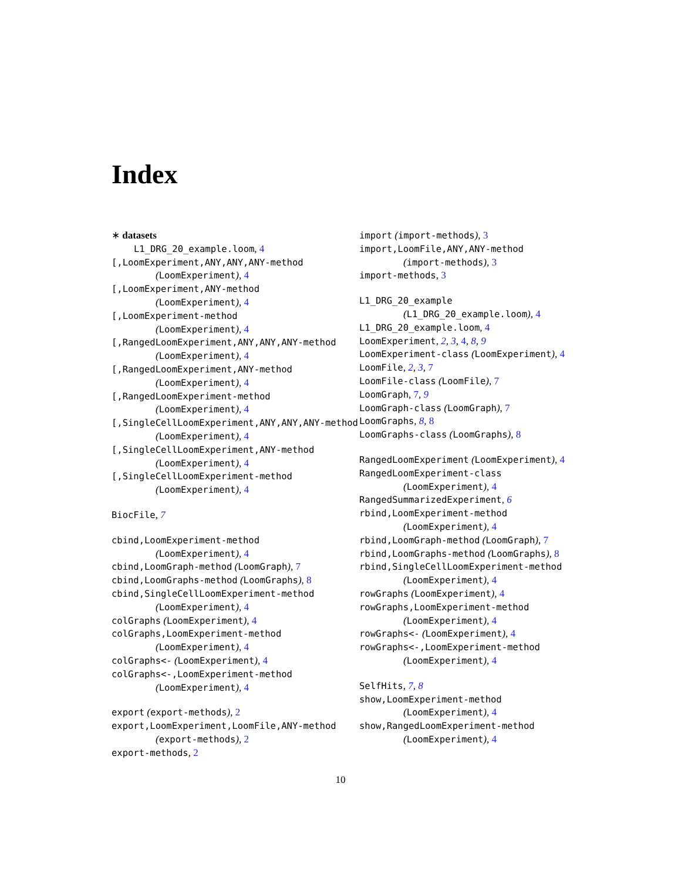Index
∗ datasets
L1_DRG_20_example.loom, 4
[,LoomExperiment,ANY,ANY,ANY-method
(LoomExperiment), 4
[,LoomExperiment,ANY-method
(LoomExperiment), 4
[,LoomExperiment-method
(LoomExperiment), 4
[,RangedLoomExperiment,ANY,ANY,ANY-method
(LoomExperiment), 4
[,RangedLoomExperiment,ANY-method
(LoomExperiment), 4
[,RangedLoomExperiment-method
(LoomExperiment), 4
[,SingleCellLoomExperiment,ANY,ANY,ANY-method
(LoomExperiment), 4
[,SingleCellLoomExperiment,ANY-method
(LoomExperiment), 4
[,SingleCellLoomExperiment-method
(LoomExperiment), 4
BiocFile, 7
cbind,LoomExperiment-method
(LoomExperiment), 4
cbind,LoomGraph-method (LoomGraph), 7
cbind,LoomGraphs-method (LoomGraphs), 8
cbind,SingleCellLoomExperiment-method
(LoomExperiment), 4
colGraphs (LoomExperiment), 4
colGraphs,LoomExperiment-method
(LoomExperiment), 4
colGraphs<- (LoomExperiment), 4
colGraphs<-,LoomExperiment-method
(LoomExperiment), 4
export (export-methods), 2
export,LoomExperiment,LoomFile,ANY-method
(export-methods), 2
export-methods, 2
import (import-methods), 3
import,LoomFile,ANY,ANY-method
(import-methods), 3
import-methods, 3
L1_DRG_20_example
(L1_DRG_20_example.loom), 4
L1_DRG_20_example.loom, 4
LoomExperiment, 2, 3, 4, 8, 9
LoomExperiment-class (LoomExperiment), 4
LoomFile, 2, 3, 7
LoomFile-class (LoomFile), 7
LoomGraph, 7, 9
LoomGraph-class (LoomGraph), 7
LoomGraphs, 8, 8
LoomGraphs-class (LoomGraphs), 8
RangedLoomExperiment (LoomExperiment), 4
RangedLoomExperiment-class
(LoomExperiment), 4
RangedSummarizedExperiment, 6
rbind,LoomExperiment-method
(LoomExperiment), 4
rbind,LoomGraph-method (LoomGraph), 7
rbind,LoomGraphs-method (LoomGraphs), 8
rbind,SingleCellLoomExperiment-method
(LoomExperiment), 4
rowGraphs (LoomExperiment), 4
rowGraphs,LoomExperiment-method
(LoomExperiment), 4
rowGraphs<- (LoomExperiment), 4
rowGraphs<-,LoomExperiment-method
(LoomExperiment), 4
SelfHits, 7, 8
show,LoomExperiment-method
(LoomExperiment), 4
show,RangedLoomExperiment-method
(LoomExperiment), 4
10